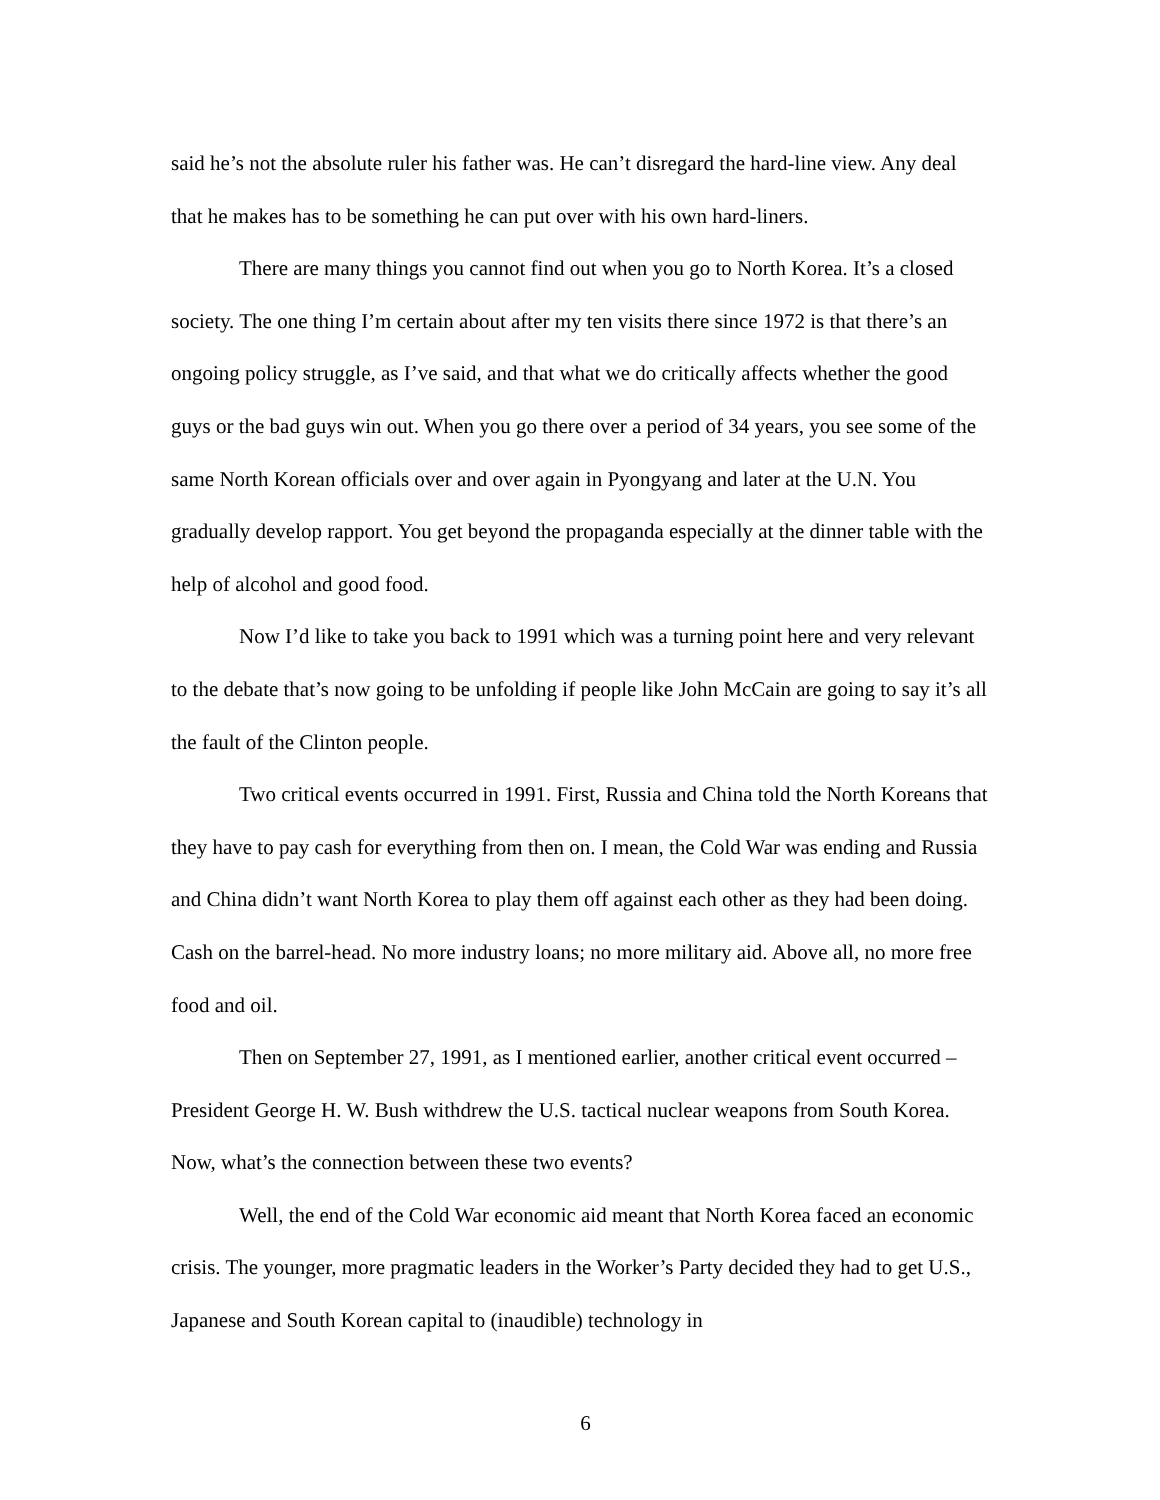said he’s not the absolute ruler his father was. He can’t disregard the hard-line view. Any deal that he makes has to be something he can put over with his own hard-liners.
There are many things you cannot find out when you go to North Korea. It’s a closed society. The one thing I’m certain about after my ten visits there since 1972 is that there’s an ongoing policy struggle, as I’ve said, and that what we do critically affects whether the good guys or the bad guys win out. When you go there over a period of 34 years, you see some of the same North Korean officials over and over again in Pyongyang and later at the U.N. You gradually develop rapport. You get beyond the propaganda especially at the dinner table with the help of alcohol and good food.
Now I’d like to take you back to 1991 which was a turning point here and very relevant to the debate that’s now going to be unfolding if people like John McCain are going to say it’s all the fault of the Clinton people.
Two critical events occurred in 1991. First, Russia and China told the North Koreans that they have to pay cash for everything from then on. I mean, the Cold War was ending and Russia and China didn’t want North Korea to play them off against each other as they had been doing. Cash on the barrel-head. No more industry loans; no more military aid. Above all, no more free food and oil.
Then on September 27, 1991, as I mentioned earlier, another critical event occurred – President George H. W. Bush withdrew the U.S. tactical nuclear weapons from South Korea. Now, what’s the connection between these two events?
Well, the end of the Cold War economic aid meant that North Korea faced an economic crisis. The younger, more pragmatic leaders in the Worker’s Party decided they had to get U.S., Japanese and South Korean capital to (inaudible) technology in
6